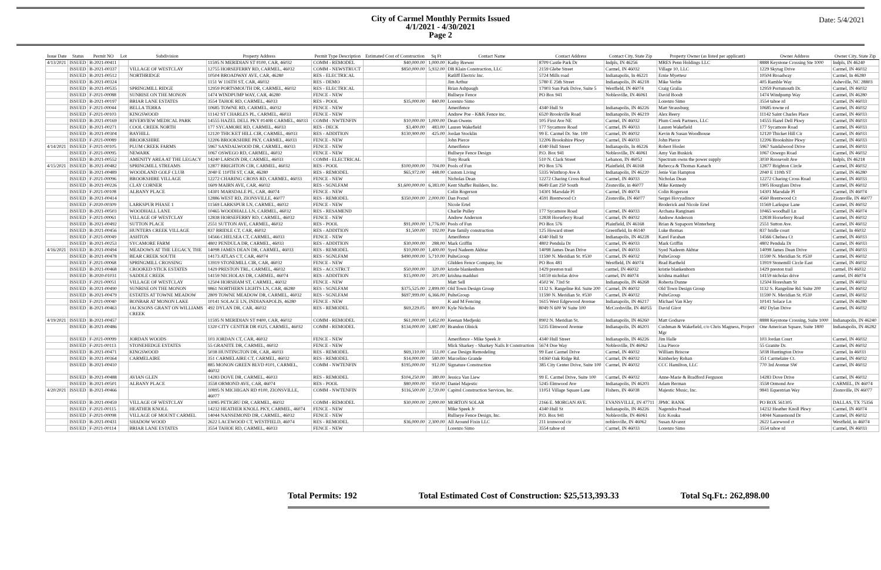City of Carmel Monthly Permits Issued
4/1/2021 - 4/30/2021
Page 2
Date: 5/4/2021
| Issue Date | Status | Permit NO | Lot | Subdivision | Property Address | Permit Type Description | Estimated Cost of Construction | Sq Ft | Contact Name | Contact Address | Contact City, State Zip | Property Owner (as listed per applicant) | Owner Address | Owner City, State Zip |
| --- | --- | --- | --- | --- | --- | --- | --- | --- | --- | --- | --- | --- | --- | --- |
| 4/13/2021 | ISSUED | B-2021-00411 | | | 11595 N MERIDIAN ST #100, CAR, 46032 | COMM - REMODEL | $40,000.00 | 1,000.00 | Kathy Brewer | 8709 Castle Park Dr | Indpls, IN 46256 | MRES Penn Holdings LLC | 8888 Keystone Crossing Ste 1000 | Indpls, IN 46240 |
| | ISSUED | B-2021-00337 | | VILLAGE OF WESTCLAY | 12755 HORSEFERRY RD, CARMEL, 46032 | COMM - NEWSTRUCT | $850,000.00 | 5,932.00 | DB Klain Construction, LLC | 2159 Glebe Street | Carmel, IN 46032 | Village 10, LLC | 1229 Skytag Drive | Carmel, IN 46032 |
| | ISSUED | B-2021-00512 | | NORTHRIDGE | 10504 BROADWAY AVE, CAR, 46280 | RES - ELECTRICAL | | | Ratliff Electric Inc. | 5724 Mills road | Indianapolis, In 46221 | Ernie Myettesr | 10504 Broadway | Carmel, In 46280 |
| | ISSUED | B-2021-00324 | | | 1151 W 116TH ST, CAR, 46032 | RES - DEMO | | | Jim Arthur | 5780 E 25th Street | Indianapolis, IN 46218 | Mike Verble | 405 Ramble Way | Asheville, NC 28803 |
| | ISSUED | B-2021-00535 | | SPRINGMILL RIDGE | 12959 PORTSMOUTH DR, CARMEL, 46032 | RES - ELECTRICAL | | | Brian Ashpaugh | 17903 Sun Park Drive, Suite 5 | Westfield, IN 46074 | Craig Gralia | 12959 Portsmouth Dr. | Carmel, IN 46032 |
| | ISSUED | F-2021-00088 | | SUNRISE ON THE MONON | 1474 WINDPUMP WAY, CAR, 46280 | FENCE - NEW | | | Bullseye Fence | PO Box 941 | Noblesville, IN 46061 | David Boodt | 1474 Windpump Way | Carmel, IN 46280 |
| | ISSUED | B-2021-00197 | | BRIAR LANE ESTATES | 3554 TAHOE RD, CARMEL, 46033 | RES - POOL | $35,000.00 | 840.00 | Lorenzo Simo | | | Lorenzo Simo | 3554 tahoe rd | Carmel, IN 46033 |
| | ISSUED | F-2021-00044 | | BELLA TERRA | 10685 TOWNE RD, CARMEL, 46032 | FENCE - NEW | | | Amerifence | 4340 Hull St | Indianapolis, IN 46226 | Matt Strausburg | 10685 towne rd | Carmel, IN 46032 |
| | ISSUED | F-2021-00103 | | KINGSWOOD | 11142 ST CHARLES PL, CARMEL, 46033 | FENCE - NEW | | | Andrew Poe - K&K Fence inc. | 6520 Brookville Road | Indianapolis, IN 46219 | Alex Beery | 11142 Saint Charles Place | Carmel, IN 46033 |
| | ISSUED | B-2021-00169 | | RIVERVIEW MEDICAL PARK | 14555 HAZEL DELL PKY #140B CARMEL, 46033 | COMM - NWTENFIN | $10,000.00 | 1,000.00 | Dean Owens | 105 First Ave NE | Carmel, IN 46032 | Plum Creek Partners, LLC | 14555 Hazel Dell Pkwy | Carmel, IN 46033 |
| | ISSUED | B-2021-00271 | | COOL CREEK NORTH | 177 SYCAMORE RD, CARMEL, 46033 | RES - DECK | $3,400.00 | 483.00 | Lauren Wakefield | 177 Sycamore Road | Carmel, IN 46033 | Lauren Wakefield | 177 Sycamore Road | Carmel, IN 46033 |
| | ISSUED | B-2021-00304 | | BAYHILL | 12120 THICKET HILL CIR, CARMEL, 46033 | RES - ADDITION | $130,900.00 | 425.00 | Jordan Stocklin | 99 E. Carmel Dr. Ste. 100 | Carmel, IN 46032 | Kevin & Susan Woodhouse | 12120 Thicket Hill Cir | Carmel, IN 46033 |
| | ISSUED | F-2021-00089 | | BROOKSHIRE | 12206 BROOKSHIRE PKY, CARMEL, 46033 | FENCE - NEW | | | John Pierce | 12206 Brookshire Pkwy | Carmel, IN 46033 | John Pierce | 12206 Brookshire Pkwy | Carmel, IN 46033 |
| 4/14/2021 | ISSUED | F-2021-00105 | | PLUM CREEK FARMS | 5967 SANDALWOOD DR, CARMEL, 46033 | FENCE - NEW | | | Amerifence | 4340 Hull Street | Indianapolis, In 46226 | Robert Hosler | 5967 Sandalwood Drive | Carmel, IN 46033 |
| | ISSUED | F-2021-00095 | | NEWARK | 1067 OSWEGO RD, CARMEL, 46032 | FENCE - NEW | | | Bullseye Fence Design | P.O. Box 941 | Noblesville, IN 46061 | Amy Van Buskirk | 1067 Oswego Road | Carmel, IN 46032 |
| | ISSUED | B-2021-00552 | | AMENITY AREA AT THE LEGACY | 14240 LARSON DR, CARMEL, 46033 | COMM - ELECTRICAL | | | Tony Roark | 510 N. Clark Street | Lebanon, IN 46052 | Spectrum owns the power supply | 3030 Roosevelt Ave | Indpls, IN 46218 |
| 4/15/2021 | ISSUED | B-2021-00482 | | SPRINGMILL STREAMS | 12877 BRIGHTON CIR, CARMEL, 46032 | RES - POOL | $100,000.00 | 704.00 | Pools of Fun | PO Box 576 | Plainfield, IN 46168 | Rebecca & Thomas Kanach | 12877 Brighton Circle | Carmel, IN 46032 |
| | ISSUED | B-2021-00489 | | WOODLAND GOLF CLUB | 2040 E 110TH ST, CAR, 46280 | RES - REMODEL | $65,972.00 | 448.00 | Custom Living | 5335 Winthrop Ave A | Indianapolis, IN 46220 | Jenie Van Hampton | 2040 E 110th ST | Carmel, IN 46280 |
| | ISSUED | F-2021-00096 | | BROOKSHIRE VILLAGE | 12272 CHARING CROSS RD, CARMEL, 46033 | FENCE - NEW | | | Nicholas Dean | 12272 Charing Cross Road | Carmel, IN 46033 | Nicholas Dean | 12272 Charing Cross Road | Carmel, IN 46033 |
| | ISSUED | B-2021-00226 | | CLAY CORNER | 1609 MAIRN AVE, CAR, 46032 | RES - SGNLFAM | $1,600,000.00 | 6,383.00 | Kent Shaffer Builders, Inc. | 8649 East 250 South | Zionsville, in 46077 | Mike Kennedy | 1905 Hourglass Drive | Carmel, IN 46032 |
| | ISSUED | F-2021-00108 | | ALBANY PLACE | 14301 MARSDALE PL, CAR, 46074 | FENCE - NEW | | | Colin Rogerson | 14301 Marsdale Pl | Carmel, IN 46074 | Colin Rogerson | 14301 Marsdale Pl | Carmel, IN 46074 |
| | ISSUED | B-2021-00414 | | | 12886 WEST RD, ZIONSVILLE, 46077 | RES - REMODEL | $350,000.00 | 2,000.00 | Dan Porzel | 4591 Brentwood Ct | Zionsville, IN 46077 | Sergei Hovyadinov | 4560 Brentwood Ct | Zionsville, IN 46077 |
| | ISSUED | F-2020-00309 | | LARKSPUR PHASE 1 | 11569 LARKSPUR LN, CARMEL, 46032 | FENCE - NEW | | | Nicole Ertel | | | Broderick and Nicole Ertel | 11569 Larkspur Lane | Carmel, IN 46032 |
| | ISSUED | B-2021-00503 | | WOODHALL LANE | 10465 WOODHALL LN, CARMEL, 46032 | RES - RESAMEND | | | Charlie Pulley | 177 Sycamore Road | Carmel, IN 46033 | Archana Ranginani | 10465 woodhall Ln | Carmel, IN 46074 |
| | ISSUED | F-2021-00061 | | VILLAGE OF WESTCLAY | 12838 HORSEFERRY RD, CARMEL, 46032 | FENCE - NEW | | | Andrew Anderson | 12838 Horseferry Road | Carmel, IN 46032 | Andrew Anderson | 12838 Horseferry Road | Carmel, IN 46032 |
| | ISSUED | B-2021-00492 | | SUTTON PLACE | 2551 SUTTON AVE, CARMEL, 46032 | RES - POOL | $91,000.00 | 1,776.00 | Pools of Fun | PO Box 576 | Plainfield, IN 46168 | Brian & Supaporn Winterberg | 2551 Sutton Ave. | Carmel, IN 46032 |
| | ISSUED | B-2021-00456 | | HUNTERS CREEK VILLAGE | 837 BRIDLE CT, CAR, 46032 | RES - ADDITION | $1,500.00 | 192.00 | Pate family construction | 125 Howard street | Greenfield, In 46140 | Luke thomas | 837 bridle court | Carmel, In 46032 |
| | ISSUED | F-2021-00049 | | ASHTON | 14566 CHELSEA CT, CARMEL, 46033 | FENCE - NEW | | | Amerifence | 4340 Hull St | Indianapolis, IN 46228 | Karel Farahan | 14566 Chelsea Ct | Carmel, IN 46033 |
| | ISSUED | B-2021-00253 | | SYCAMORE FARM | 4802 PENDULA DR, CARMEL, 46033 | RES - ADDITION | $30,000.00 | 288.00 | Mark Griffin | 4802 Pendula Dr | Carmel, IN 46033 | Mark Griffin | 4802 Pendula Dr | Carmel, IN 46033 |
| 4/16/2021 | ISSUED | B-2021-00494 | | MEADOWS AT THE LEGACY, THE | 14098 JAMES DEAN DR, CARMEL, 46033 | RES - REMODEL | $10,000.00 | 1,400.00 | Syed Nadeem Akhtar | 14098 James Dean Drive | Carmel, IN 46033 | Syed Nadeem Akhtar | 14098 James Dean Drive | Carmel, IN 46033 |
| | ISSUED | B-2021-00478 | | BEAR CREEK SOUTH | 14173 ATLAS CT, CAR, 46074 | RES - SGNLFAM | $490,000.00 | 5,710.00 | PulteGroup | 11590 N. Meridian St. #530 | Carmel, IN 46032 | PulteGroup | 11590 N. Meridian St. #530 | Carmel, IN 46032 |
| | ISSUED | F-2021-00068 | | SPRINGMILL CROSSING | 13919 STONEMILL CIR, CAR, 46032 | FENCE - NEW | | | Glidden Fence Company, Inc | PO Box 481 | Westfield, IN 46074 | Brad Bartheld | 13919 Stonemill Circle East | Carmel, IN 46032 |
| | ISSUED | B-2021-00468 | | CROOKED STICK ESTATES | 1429 PRESTON TRL, CARMEL, 46032 | RES - ACCSTRCT | $50,000.00 | 320.00 | kristie blankenhorn | 1429 preston trail | carmel, IN 46032 | kristie blankenhorn | 1429 preston trail | carmel, IN 46032 |
| | ISSUED | B-2020-01031 | | SADDLE CREEK | 14159 NICHOLAS DR, CARMEL, 46074 | RES - ADDITION | $15,000.00 | 201.00 | krishna madduri | 14159 nicholas drive | carmel, IN 46074 | krishna madduri | 14159 nicholas drive | carmel, IN 46074 |
| | ISSUED | F-2021-00051 | | VILLAGE OF WESTCLAY | 12504 HORSHAM ST, CARMEL, 46032 | FENCE - NEW | | | Matt Sell | 4502 W. 73rd St | Indianapolis, IN 46268 | Roberta Dunne | 12504 Horesham St | Carmel, IN 46032 |
| | ISSUED | B-2021-00490 | | SUNRISE ON THE MONON | 9861 NORTHERN LIGHTS LN, CAR, 46280 | RES - SGNLFAM | $375,525.00 | 2,899.00 | Old Town Design Group | 1132 S. Rangeline Rd. Suite 200 | Carmel, IN 46032 | Old Town Design Group | 1132 S. Rangeline Rd. Suite 200 | Carmel, IN 46032 |
| | ISSUED | B-2021-00479 | | ESTATES AT TOWNE MEADOW | 2809 TOWNE MEADOW DR, CARMEL, 46032 | RES - SGNLFAM | $697,999.00 | 6,366.00 | PulteGroup | 11590 N. Meridian St. #530 | Carmel, IN 46032 | PulteGroup | 11590 N. Meridian St. #530 | Carmel, IN 46032 |
| | ISSUED | F-2021-00040 | | BONBAR AT MONON LAKE | 10141 SOLACE LN, INDIANAPOLIS, 46280 | FENCE - NEW | | | K and M Fencing | 1615 West Edgewood Avenue | Indianapolis, IN 46217 | Michael Van Kley | 10141 Solace Ln | Carmel, IN 46280 |
| | ISSUED | B-2021-00463 | | JACKSONS GRANT ON WILLIAMS CREEK | 492 DYLAN DR, CAR, 46032 | RES - REMODEL | $69,229.05 | 800.00 | Kyle Nicholas | 8049 N 600 W Suite 100 | McCordsville, IN 46055 | David Girot | 492 Dylan Drive | Carmel, IN 46032 |
| 4/19/2021 | ISSUED | B-2021-00457 | | | 11595 N MERIDIAN ST #400, CAR, 46032 | COMM - REMODEL | $61,000.00 | 1,452.00 | Keenan Medjeski | 8902 N. Meridian St. | Indianapolis, IN 46260 | Matt Godsave | 8888 Keystone Crossing, Suite 1000 | Indianapolis, IN 46240 |
| | ISSUED | B-2021-00486 | | | 1320 CITY CENTER DR #325, CARMEL, 46032 | COMM - REMODEL | $134,000.00 | 3,887.00 | Brandon Olnick | 5235 Elmwood Avenue | Indianapolis, IN 46203 | Cushman & Wakefield, c/o Chris Magness, Project Mgr | One American Square, Suite 1800 | Indianapolis, IN 46282 |
| | ISSUED | F-2021-00099 | | JORDAN WOODS | 103 JORDAN CT, CAR, 46032 | FENCE - NEW | | | Amerifence - Mike Speek Jr | 4340 Hull Street | Indianapolis, IN 46226 | Jim Halle | 103 Jordan Court | Carmel, IN 46032 |
| | ISSUED | F-2021-00113 | | STONEHEDGE ESTATES | 55 GRANITE DR, CARMEL, 46032 | FENCE - NEW | | | Mick Sharkey - Sharkey Nails It Construction | 5674 Doe Way | Noblesville, IN 46062 | Lisa Pierce | 55 Granite Dr. | Carmel, IN 46032 |
| | ISSUED | B-2021-00471 | | KINGSWOOD | 5038 HUNTINGTON DR, CAR, 46033 | RES - REMODEL | $69,310.00 | 151.00 | Case Design Remodeling | 99 East Carmel Drive | Carmel, IN 46032 | William Briscoe | 5038 Huntington Drive | Carmel, In 46033 |
| | ISSUED | B-2021-00364 | | CARMELAIRE | 351 CARMELAIRE CT, CARMEL, 46032 | RES - REMODEL | $14,000.00 | 580.00 | Marcelino Grande | 14360 Oak Ridge Rd. | Carmel, IN 46032 | Kimberley Rohan | 351 Carmelaire Ct. | Carmel, IN 46032 |
| | ISSUED | B-2021-00410 | | | 885 MONON GREEN BLVD #101, CARMEL, 46032 | COMM - NWTENFIN | $195,000.00 | 912.00 | Signature Construction | 385 City Center Drive, Suite 100 | Carmel, IN 46032 | CCC Hamilton, LLC | 770 3rd Avenue SW | Carmel, IN 46032 |
| | ISSUED | B-2021-00488 | | AVIAN GLEN | 14283 DOVE DR, CARMEL, 46033 | RES - REMODEL | $104,250.00 | 380.00 | Jessica Van Liew | 99 E. Carmel Drive, Suite 100 | Carmel, IN 46032 | Anne-Marie & Bradford Ferguson | 14283 Dove Drive | Carmel, IN 46032 |
| | ISSUED | B-2021-00501 | | ALBANY PLACE | 3558 ORMOND AVE, CAR, 46074 | RES - POOL | $80,000.00 | 950.00 | Daniel Majestic | 5245 Elmwood Ave | Indianapolis, IN 46203 | Adam Berman | 3558 Ormond Ave | CARMEL, IN 46074 |
| 4/20/2021 | ISSUED | B-2021-00466 | | | 10895 N MICHIGAN RD #100, ZIONSVILLE, 46077 | COMM - NWTENFIN | $116,500.00 | 2,720.00 | Capitol Construction Services, Inc. | 11051 Village Square Lane | Fishers, IN 46038 | Majestic Music, Inc. | 9841 Equestrian Way | Zionsville, IN 46077 |
| | ISSUED | B-2021-00459 | | VILLAGE OF WESTCLAY | 13085 PETIGRU DR, CARMEL, 46032 | COMM - REMODEL | $30,000.00 | 2,000.00 | MORTON SOLAR | 2166 E. MORGAN AVE. | EVANSVILLE, IN 47711 | JPMC BANK | PO BOX 561305 | DALLAS, TX 75356 |
| | ISSUED | F-2021-00115 | | HEATHER KNOLL | 14232 HEATHER KNOLL PKY, CARMEL, 46074 | FENCE - NEW | | | Mike Speek Jr | 4340 Hull St | Indianapolis, IN 46226 | Nagendra Prasad | 14232 Heather Knoll Pkwy | Carmel, IN 46074 |
| | ISSUED | F-2021-00098 | | VILLAGE OF MOUNT CARMEL | 14044 NANSEMOND DR, CARMEL, 46032 | FENCE - NEW | | | Bullseye Fence Design, Inc. | P.O. Box 941 | Noblesville, IN 46061 | Eric Kouka | 14044 Nansemond Dr | Carmel, IN 46032 |
| | ISSUED | B-2021-00431 | | SHADOW WOOD | 2622 LACEWOOD CT, WESTFIELD, 46074 | RES - REMODEL | $36,000.00 | 2,300.00 | All Around Fixin LLC | 211 ironwood cir | noblesville, IN 46062 | Susan Alvarez | 2622 Lacewood ct | Westfield, in 46074 |
| | ISSUED | F-2021-00114 | | BRIAR LANE ESTATES | 3554 TAHOE RD, CARMEL, 46033 | FENCE - NEW | | | Lorenzo Simo | 3554 tahoe rd | Carmel, IN 46033 | Lorenzo Simo | 3554 tahoe rd | Carmel, IN 46033 |
Total Permits: 192 Total Estimated Cost of Construction: $25,513,393.33 Total Sq.Ft.: 262,898.00